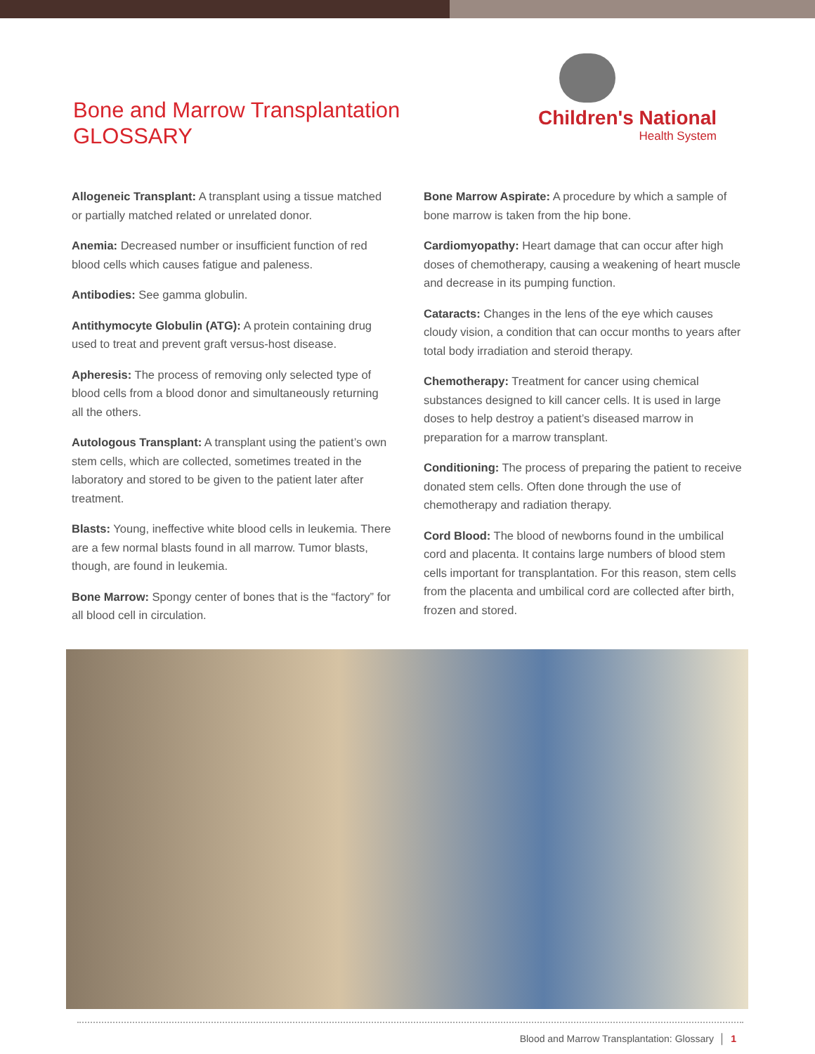Bone and Marrow Transplantation
GLOSSARY
Children's National
Health System
Allogeneic Transplant: A transplant using a tissue matched or partially matched related or unrelated donor.
Anemia: Decreased number or insufficient function of red blood cells which causes fatigue and paleness.
Antibodies: See gamma globulin.
Antithymocyte Globulin (ATG): A protein containing drug used to treat and prevent graft versus-host disease.
Apheresis: The process of removing only selected type of blood cells from a blood donor and simultaneously returning all the others.
Autologous Transplant: A transplant using the patient’s own stem cells, which are collected, sometimes treated in the laboratory and stored to be given to the patient later after treatment.
Blasts: Young, ineffective white blood cells in leukemia. There are a few normal blasts found in all marrow. Tumor blasts, though, are found in leukemia.
Bone Marrow: Spongy center of bones that is the “factory” for all blood cell in circulation.
Bone Marrow Aspirate: A procedure by which a sample of bone marrow is taken from the hip bone.
Cardiomyopathy: Heart damage that can occur after high doses of chemotherapy, causing a weakening of heart muscle and decrease in its pumping function.
Cataracts: Changes in the lens of the eye which causes cloudy vision, a condition that can occur months to years after total body irradiation and steroid therapy.
Chemotherapy: Treatment for cancer using chemical substances designed to kill cancer cells. It is used in large doses to help destroy a patient’s diseased marrow in preparation for a marrow transplant.
Conditioning: The process of preparing the patient to receive donated stem cells. Often done through the use of chemotherapy and radiation therapy.
Cord Blood: The blood of newborns found in the umbilical cord and placenta. It contains large numbers of blood stem cells important for transplantation. For this reason, stem cells from the placenta and umbilical cord are collected after birth, frozen and stored.
Blood and Marrow Transplantation: Glossary │ 1